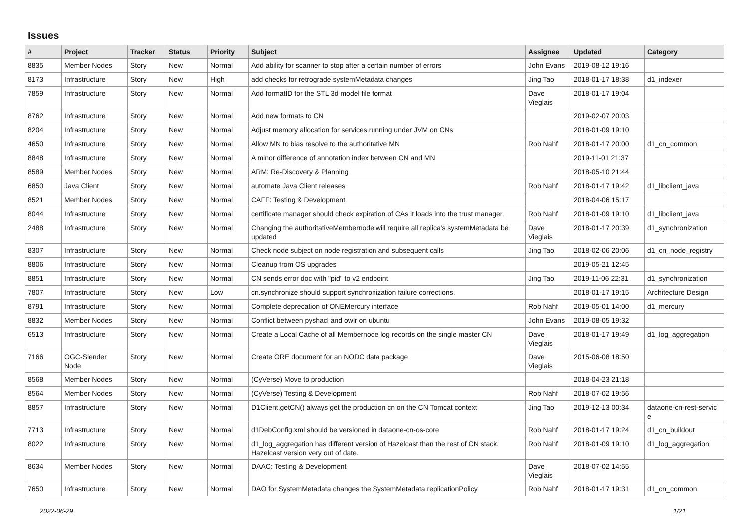Issues
| # | Project | Tracker | Status | Priority | Subject | Assignee | Updated | Category |
| --- | --- | --- | --- | --- | --- | --- | --- | --- |
| 8835 | Member Nodes | Story | New | Normal | Add ability for scanner to stop after a certain number of errors | John Evans | 2019-08-12 19:16 | |
| 8173 | Infrastructure | Story | New | High | add checks for retrograde systemMetadata changes | Jing Tao | 2018-01-17 18:38 | d1_indexer |
| 7859 | Infrastructure | Story | New | Normal | Add formatID for the STL 3d model file format | Dave Vieglais | 2018-01-17 19:04 | |
| 8762 | Infrastructure | Story | New | Normal | Add new formats to CN | | 2019-02-07 20:03 | |
| 8204 | Infrastructure | Story | New | Normal | Adjust memory allocation for services running under JVM on CNs | | 2018-01-09 19:10 | |
| 4650 | Infrastructure | Story | New | Normal | Allow MN to bias resolve to the authoritative MN | Rob Nahf | 2018-01-17 20:00 | d1_cn_common |
| 8848 | Infrastructure | Story | New | Normal | A minor difference of annotation index between CN and MN | | 2019-11-01 21:37 | |
| 8589 | Member Nodes | Story | New | Normal | ARM: Re-Discovery & Planning | | 2018-05-10 21:44 | |
| 6850 | Java Client | Story | New | Normal | automate Java Client releases | Rob Nahf | 2018-01-17 19:42 | d1_libclient_java |
| 8521 | Member Nodes | Story | New | Normal | CAFF: Testing & Development | | 2018-04-06 15:17 | |
| 8044 | Infrastructure | Story | New | Normal | certificate manager should check expiration of CAs it loads into the trust manager. | Rob Nahf | 2018-01-09 19:10 | d1_libclient_java |
| 2488 | Infrastructure | Story | New | Normal | Changing the authoritativeMembernode will require all replica's systemMetadata be updated | Dave Vieglais | 2018-01-17 20:39 | d1_synchronization |
| 8307 | Infrastructure | Story | New | Normal | Check node subject on node registration and subsequent calls | Jing Tao | 2018-02-06 20:06 | d1_cn_node_registry |
| 8806 | Infrastructure | Story | New | Normal | Cleanup from OS upgrades | | 2019-05-21 12:45 | |
| 8851 | Infrastructure | Story | New | Normal | CN sends error doc with "pid" to v2 endpoint | Jing Tao | 2019-11-06 22:31 | d1_synchronization |
| 7807 | Infrastructure | Story | New | Low | cn.synchronize should support synchronization failure corrections. | | 2018-01-17 19:15 | Architecture Design |
| 8791 | Infrastructure | Story | New | Normal | Complete deprecation of ONEMercury interface | Rob Nahf | 2019-05-01 14:00 | d1_mercury |
| 8832 | Member Nodes | Story | New | Normal | Conflict between pyshacl and owlr on ubuntu | John Evans | 2019-08-05 19:32 | |
| 6513 | Infrastructure | Story | New | Normal | Create a Local Cache of all Membernode log records on the single master CN | Dave Vieglais | 2018-01-17 19:49 | d1_log_aggregation |
| 7166 | OGC-Slender Node | Story | New | Normal | Create ORE document for an NODC data package | Dave Vieglais | 2015-06-08 18:50 | |
| 8568 | Member Nodes | Story | New | Normal | (CyVerse) Move to production | | 2018-04-23 21:18 | |
| 8564 | Member Nodes | Story | New | Normal | (CyVerse) Testing & Development | Rob Nahf | 2018-07-02 19:56 | |
| 8857 | Infrastructure | Story | New | Normal | D1Client.getCN() always get the production cn on the CN Tomcat context | Jing Tao | 2019-12-13 00:34 | dataone-cn-rest-servic e |
| 7713 | Infrastructure | Story | New | Normal | d1DebConfig.xml should be versioned in dataone-cn-os-core | Rob Nahf | 2018-01-17 19:24 | d1_cn_buildout |
| 8022 | Infrastructure | Story | New | Normal | d1_log_aggregation has different version of Hazelcast than the rest of CN stack. Hazelcast version very out of date. | Rob Nahf | 2018-01-09 19:10 | d1_log_aggregation |
| 8634 | Member Nodes | Story | New | Normal | DAAC: Testing & Development | Dave Vieglais | 2018-07-02 14:55 | |
| 7650 | Infrastructure | Story | New | Normal | DAO for SystemMetadata changes the SystemMetadata.replicationPolicy | Rob Nahf | 2018-01-17 19:31 | d1_cn_common |
2022-06-29 1/21